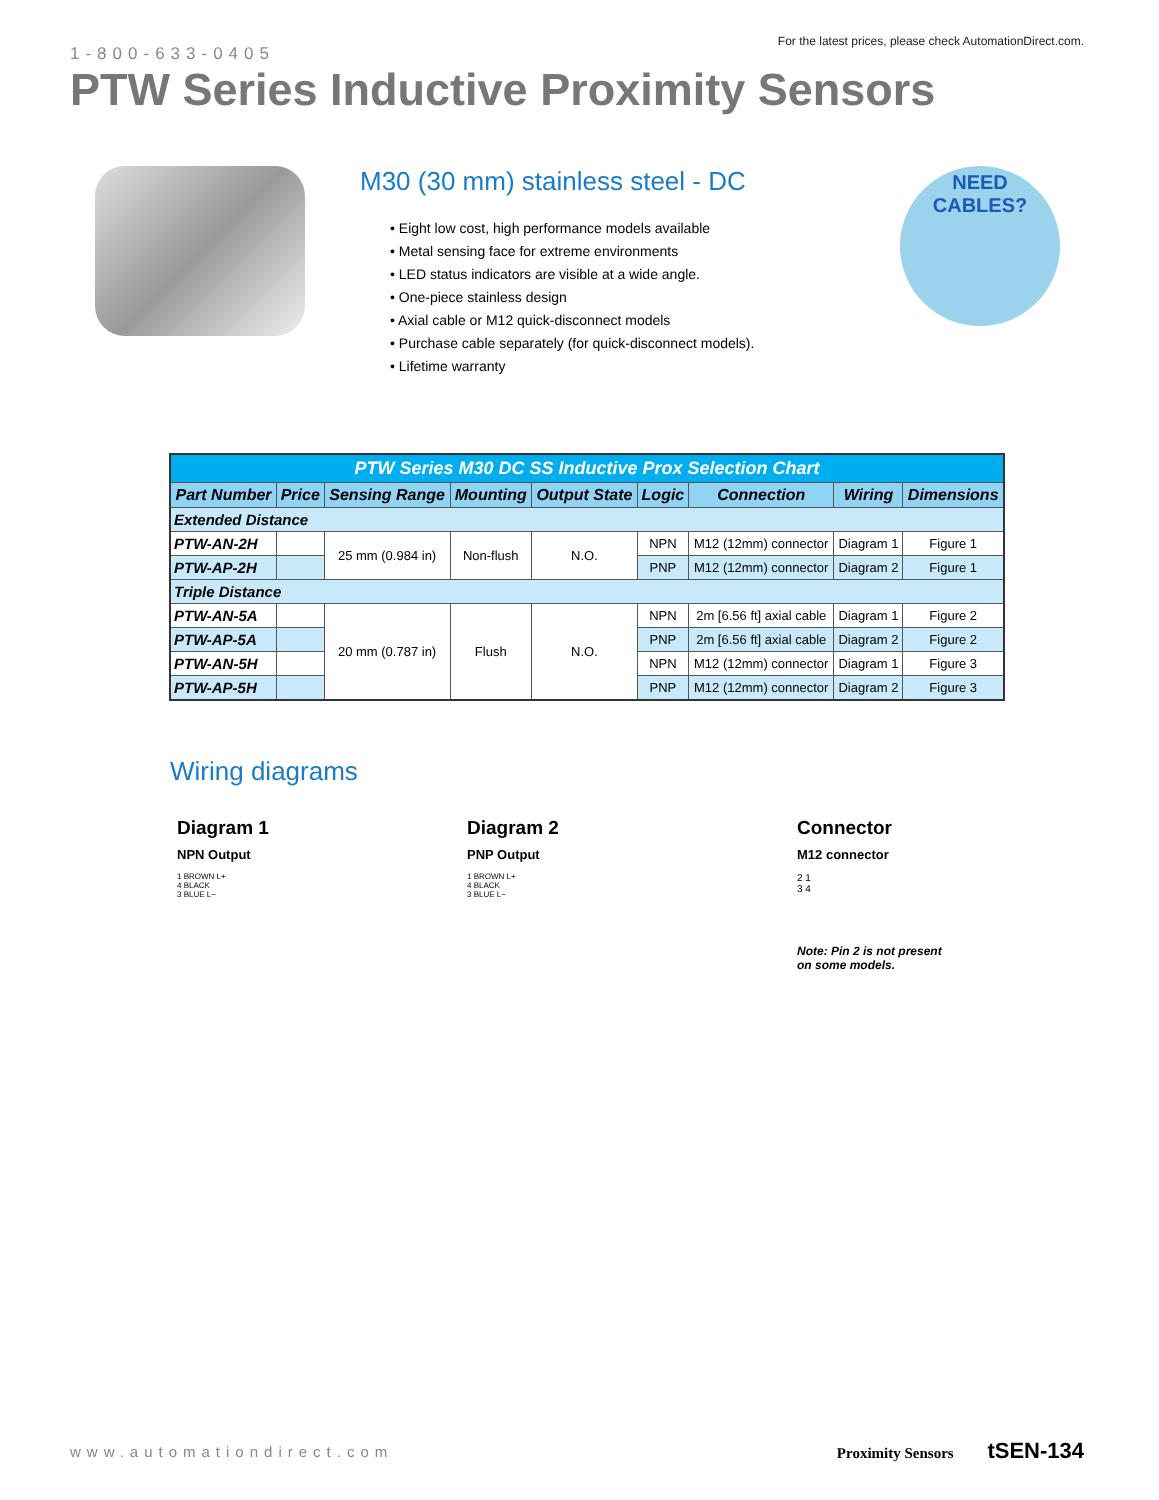1-800-633-0405
For the latest prices, please check AutomationDirect.com.
PTW Series Inductive Proximity Sensors
M30 (30 mm) stainless steel - DC
• Eight low cost, high performance models available
• Metal sensing face for extreme environments
• LED status indicators are visible at a wide angle.
• One-piece stainless design
• Axial cable or M12 quick-disconnect models
• Purchase cable separately (for quick-disconnect models).
• Lifetime warranty
NEED
CABLES?
| PTW Series M30 DC SS Inductive Prox Selection Chart | | | | | | | | |
| Part Number | Price | Sensing Range | Mounting | Output State | Logic | Connection | Wiring | Dimensions |
| Extended Distance | | | | | | | | |
| PTW-AN-2H | | 25 mm (0.984 in) | Non-flush | N.O. | NPN | M12 (12mm) connector | Diagram 1 | Figure 1 |
| PTW-AP-2H | | | | | PNP | M12 (12mm) connector | Diagram 2 | Figure 1 |
| Triple Distance | | | | | | | | |
| PTW-AN-5A | | 20 mm (0.787 in) | Flush | N.O. | NPN | 2m [6.56 ft] axial cable | Diagram 1 | Figure 2 |
| PTW-AP-5A | | | | | PNP | 2m [6.56 ft] axial cable | Diagram 2 | Figure 2 |
| PTW-AN-5H | | | | | NPN | M12 (12mm) connector | Diagram 1 | Figure 3 |
| PTW-AP-5H | | | | | PNP | M12 (12mm) connector | Diagram 2 | Figure 3 |
Wiring diagrams
Diagram 1
NPN Output
1 BROWN L+
4 BLACK
3 BLUE L−
Diagram 2
PNP Output
1 BROWN L+
4 BLACK
3 BLUE L−
Connector
M12 connector
2 1
3 4
Note: Pin 2 is not present
on some models.
www.automationdirect.com Proximity Sensors tSEN-134